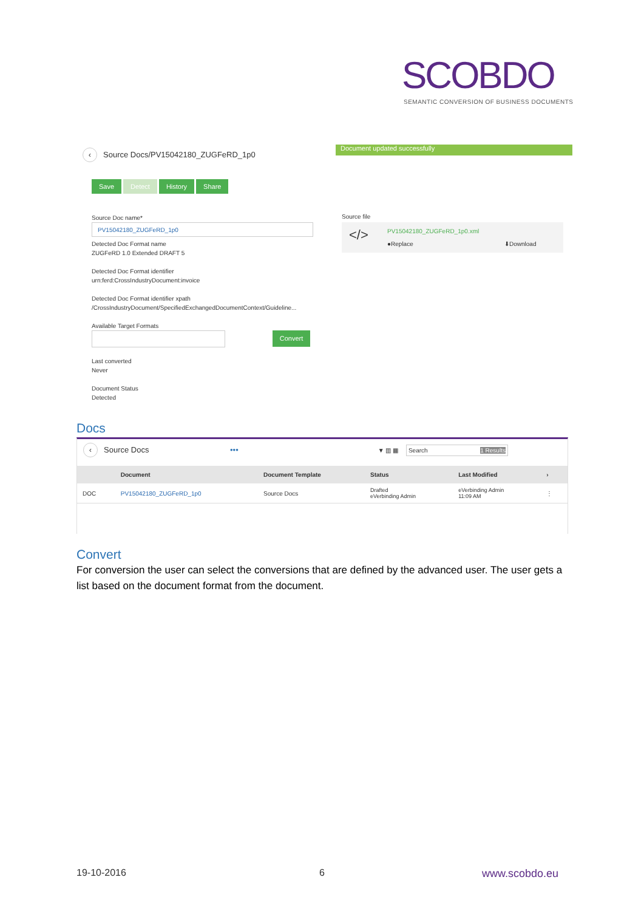SCOBDO
SEMANTIC CONVERSION OF BUSINESS DOCUMENTS
‹ Source Docs/PV15042180_ZUGFeRD_1p0
Document updated successfully
Save Detect History Share
Source Doc name*
PV15042180_ZUGFeRD_1p0
Detected Doc Format name
ZUGFeRD 1.0 Extended DRAFT 5
Detected Doc Format identifier
urn:ferd:CrossIndustryDocument:invoice
Detected Doc Format identifier xpath
/CrossIndustryDocument/SpecifiedExchangedDocumentContext/Guideline...
Available Target Formats
Convert
Last converted
Never
Document Status
Detected
Source file
</> PV15042180_ZUGFeRD_1p0.xml
●Replace ⬇Download
Docs
‹ Source Docs ••• ▼ ▥ ▦ Search 1 Results
| | Document | Document Template | Status | Last Modified | › |
| --- | --- | --- | --- | --- | --- |
| DOC | PV15042180_ZUGFeRD_1p0 | Source Docs | Drafted eVerbinding Admin | eVerbinding Admin 11:09 AM | ⋮ |
Convert
For conversion the user can select the conversions that are defined by the advanced user. The user gets a list based on the document format from the document.
19-10-2016 6 www.scobdo.eu